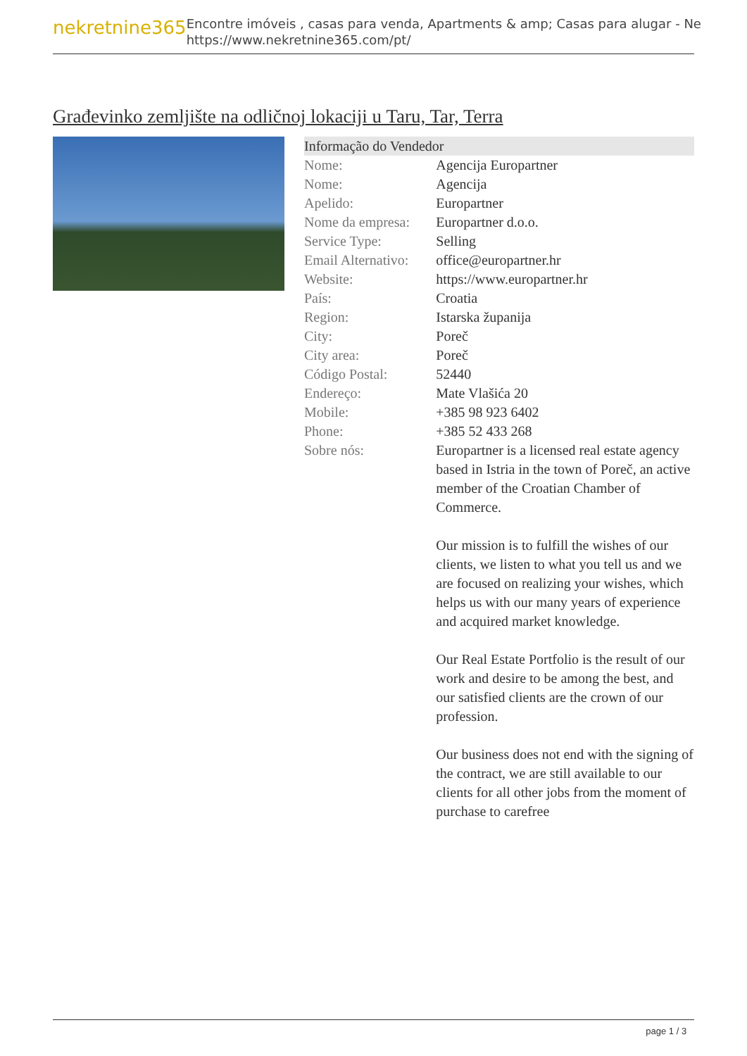nekretnine365
Encontre imóveis , casas para venda, Apartments & amp; Casas para alugar - Ne
https://www.nekretnine365.com/pt/
Građevinko zemljište na odličnoj lokaciji u Taru, Tar, Terra
| Informação do Vendedor | |
| --- | --- |
| Nome: | Agencija Europartner |
| Nome: | Agencija |
| Apelido: | Europartner |
| Nome da empresa: | Europartner d.o.o. |
| Service Type: | Selling |
| Email Alternativo: | office@europartner.hr |
| Website: | https://www.europartner.hr |
| País: | Croatia |
| Region: | Istarska županija |
| City: | Poreč |
| City area: | Poreč |
| Código Postal: | 52440 |
| Endereço: | Mate Vlašića 20 |
| Mobile: | +385 98 923 6402 |
| Phone: | +385 52 433 268 |
| Sobre nós: | Europartner is a licensed real estate agency based in Istria in the town of Poreč, an active member of the Croatian Chamber of Commerce. Our mission is to fulfill the wishes of our clients, we listen to what you tell us and we are focused on realizing your wishes, which helps us with our many years of experience and acquired market knowledge. Our Real Estate Portfolio is the result of our work and desire to be among the best, and our satisfied clients are the crown of our profession. Our business does not end with the signing of the contract, we are still available to our clients for all other jobs from the moment of purchase to carefree |
page 1 / 3